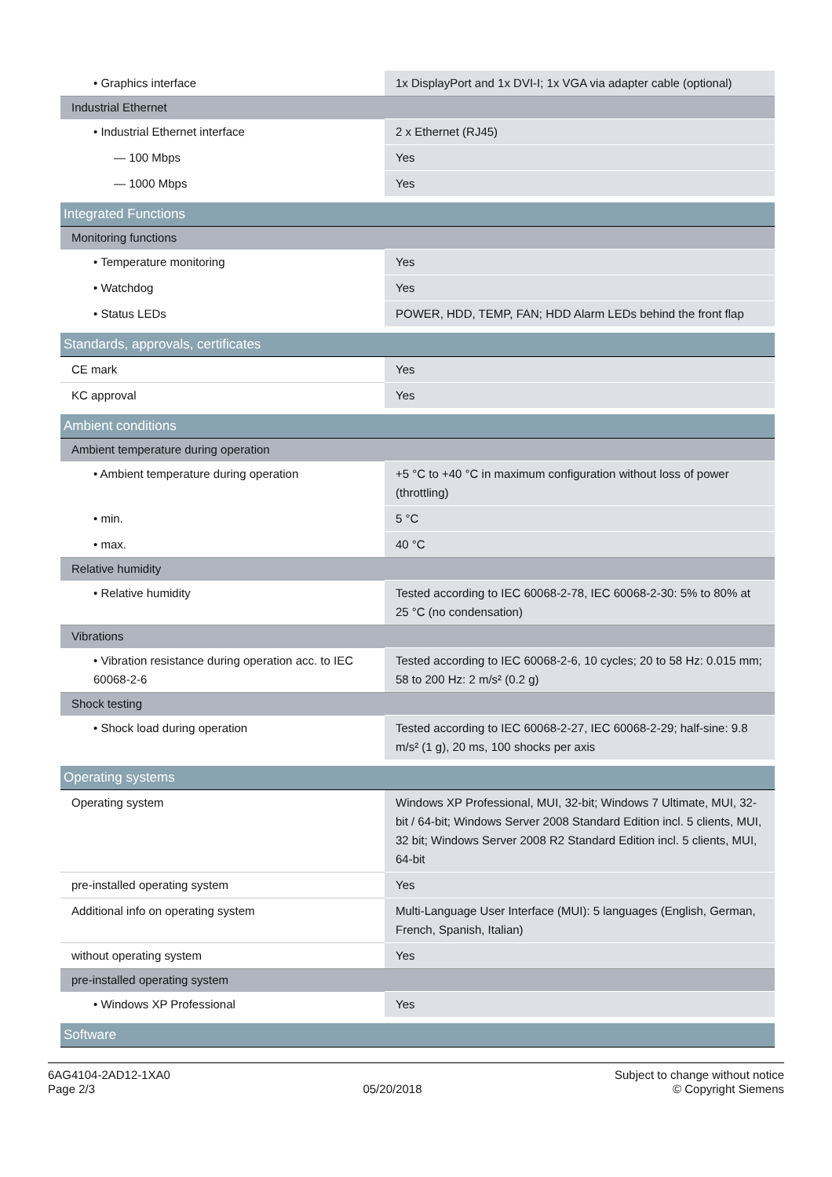| • Graphics interface | 1x DisplayPort and 1x DVI-I; 1x VGA via adapter cable (optional) |
| Industrial Ethernet | |
| • Industrial Ethernet interface | 2 x Ethernet (RJ45) |
| — 100 Mbps | Yes |
| — 1000 Mbps | Yes |
| Integrated Functions | |
| Monitoring functions | |
| • Temperature monitoring | Yes |
| • Watchdog | Yes |
| • Status LEDs | POWER, HDD, TEMP, FAN; HDD Alarm LEDs behind the front flap |
| Standards, approvals, certificates | |
| CE mark | Yes |
| KC approval | Yes |
| Ambient conditions | |
| Ambient temperature during operation | |
| • Ambient temperature during operation | +5 °C to +40 °C in maximum configuration without loss of power (throttling) |
| • min. | 5 °C |
| • max. | 40 °C |
| Relative humidity | |
| • Relative humidity | Tested according to IEC 60068-2-78, IEC 60068-2-30: 5% to 80% at 25 °C (no condensation) |
| Vibrations | |
| • Vibration resistance during operation acc. to IEC 60068-2-6 | Tested according to IEC 60068-2-6, 10 cycles; 20 to 58 Hz: 0.015 mm; 58 to 200 Hz: 2 m/s² (0.2 g) |
| Shock testing | |
| • Shock load during operation | Tested according to IEC 60068-2-27, IEC 60068-2-29; half-sine: 9.8 m/s² (1 g), 20 ms, 100 shocks per axis |
| Operating systems | |
| Operating system | Windows XP Professional, MUI, 32-bit; Windows 7 Ultimate, MUI, 32-bit / 64-bit; Windows Server 2008 Standard Edition incl. 5 clients, MUI, 32 bit; Windows Server 2008 R2 Standard Edition incl. 5 clients, MUI, 64-bit |
| pre-installed operating system | Yes |
| Additional info on operating system | Multi-Language User Interface (MUI): 5 languages (English, German, French, Spanish, Italian) |
| without operating system | Yes |
| pre-installed operating system | |
| • Windows XP Professional | Yes |
| Software | |
6AG4104-2AD12-1XA0
Page 2/3
05/20/2018
Subject to change without notice
© Copyright Siemens